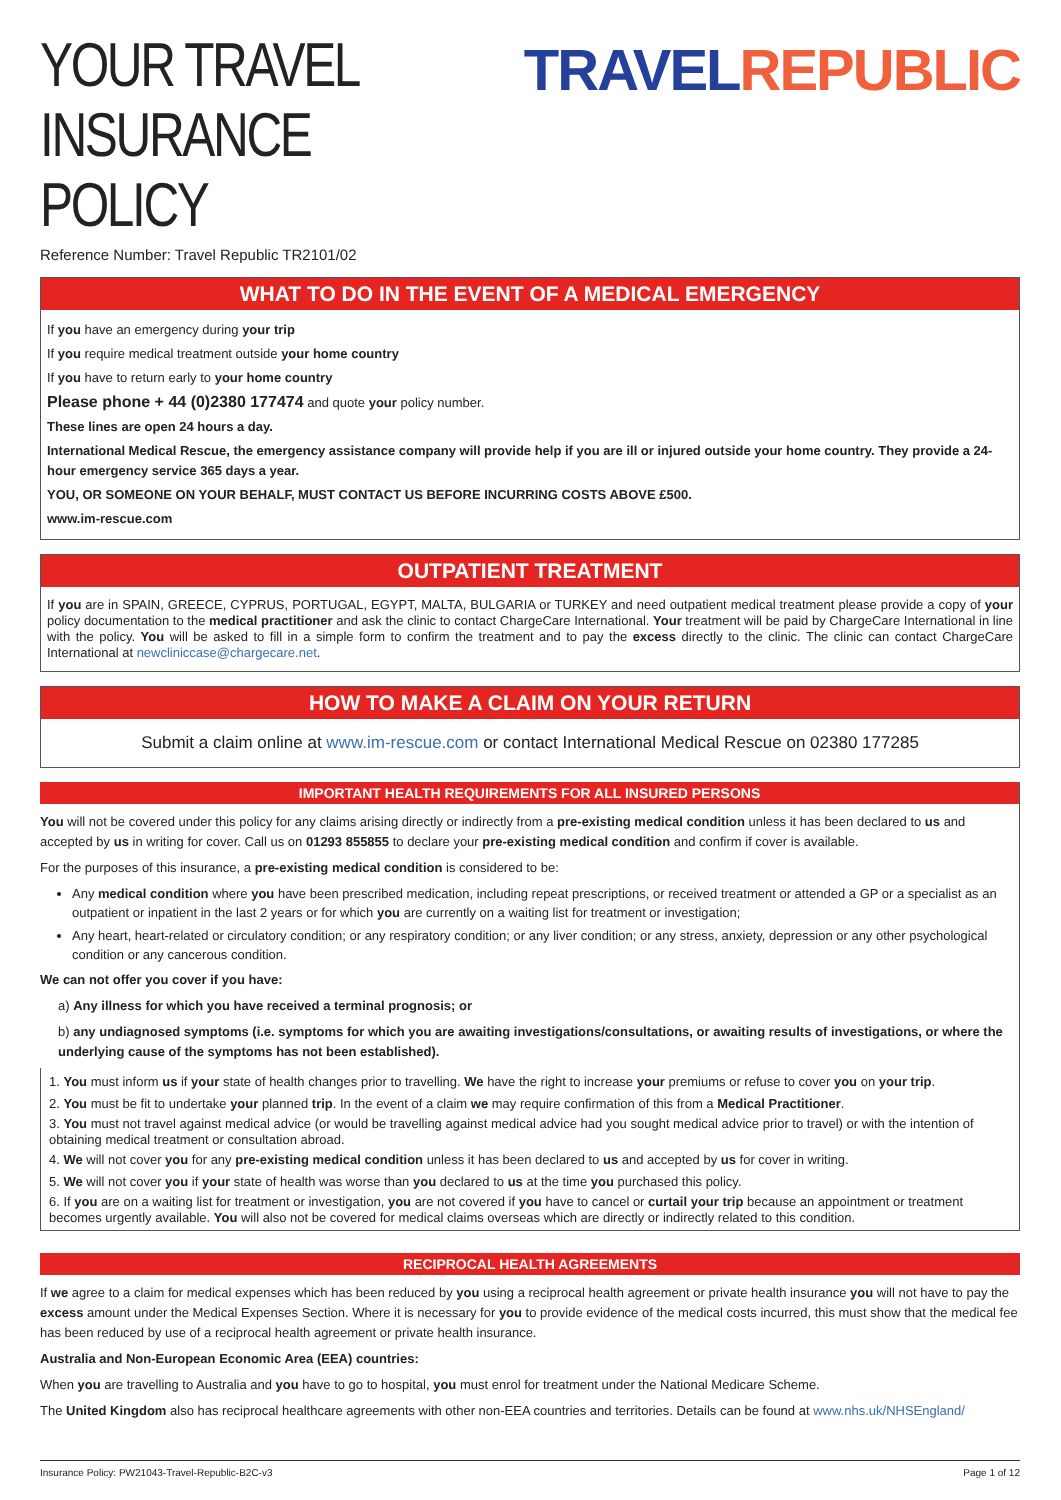YOUR TRAVEL
INSURANCE POLICY
TRAVEL REPUBLIC
Reference Number: Travel Republic TR2101/02
WHAT TO DO IN THE EVENT OF A MEDICAL EMERGENCY
If you have an emergency during your trip
If you require medical treatment outside your home country
If you have to return early to your home country
Please phone + 44 (0)2380 177474 and quote your policy number.
These lines are open 24 hours a day.
International Medical Rescue, the emergency assistance company will provide help if you are ill or injured outside your home country. They provide a 24-hour emergency service 365 days a year.
YOU, OR SOMEONE ON YOUR BEHALF, MUST CONTACT US BEFORE INCURRING COSTS ABOVE £500.
www.im-rescue.com
OUTPATIENT TREATMENT
If you are in SPAIN, GREECE, CYPRUS, PORTUGAL, EGYPT, MALTA, BULGARIA or TURKEY and need outpatient medical treatment please provide a copy of your policy documentation to the medical practitioner and ask the clinic to contact ChargeCare International. Your treatment will be paid by ChargeCare International in line with the policy. You will be asked to fill in a simple form to confirm the treatment and to pay the excess directly to the clinic. The clinic can contact ChargeCare International at newcliniccase@chargecare.net.
HOW TO MAKE A CLAIM ON YOUR RETURN
Submit a claim online at www.im-rescue.com or contact International Medical Rescue on 02380 177285
IMPORTANT HEALTH REQUIREMENTS FOR ALL INSURED PERSONS
You will not be covered under this policy for any claims arising directly or indirectly from a pre-existing medical condition unless it has been declared to us and accepted by us in writing for cover. Call us on 01293 855855 to declare your pre-existing medical condition and confirm if cover is available.
For the purposes of this insurance, a pre-existing medical condition is considered to be:
Any medical condition where you have been prescribed medication, including repeat prescriptions, or received treatment or attended a GP or a specialist as an outpatient or inpatient in the last 2 years or for which you are currently on a waiting list for treatment or investigation;
Any heart, heart-related or circulatory condition; or any respiratory condition; or any liver condition; or any stress, anxiety, depression or any other psychological condition or any cancerous condition.
We can not offer you cover if you have:
a) Any illness for which you have received a terminal prognosis; or
b) any undiagnosed symptoms (i.e. symptoms for which you are awaiting investigations/consultations, or awaiting results of investigations, or where the underlying cause of the symptoms has not been established).
1. You must inform us if your state of health changes prior to travelling. We have the right to increase your premiums or refuse to cover you on your trip.
2. You must be fit to undertake your planned trip. In the event of a claim we may require confirmation of this from a Medical Practitioner.
3. You must not travel against medical advice (or would be travelling against medical advice had you sought medical advice prior to travel) or with the intention of obtaining medical treatment or consultation abroad.
4. We will not cover you for any pre-existing medical condition unless it has been declared to us and accepted by us for cover in writing.
5. We will not cover you if your state of health was worse than you declared to us at the time you purchased this policy.
6. If you are on a waiting list for treatment or investigation, you are not covered if you have to cancel or curtail your trip because an appointment or treatment becomes urgently available. You will also not be covered for medical claims overseas which are directly or indirectly related to this condition.
RECIPROCAL HEALTH AGREEMENTS
If we agree to a claim for medical expenses which has been reduced by you using a reciprocal health agreement or private health insurance you will not have to pay the excess amount under the Medical Expenses Section. Where it is necessary for you to provide evidence of the medical costs incurred, this must show that the medical fee has been reduced by use of a reciprocal health agreement or private health insurance.
Australia and Non-European Economic Area (EEA) countries:
When you are travelling to Australia and you have to go to hospital, you must enrol for treatment under the National Medicare Scheme.
The United Kingdom also has reciprocal healthcare agreements with other non-EEA countries and territories. Details can be found at www.nhs.uk/NHSEngland/
Insurance Policy: PW21043-Travel-Republic-B2C-v3 Page 1 of 12